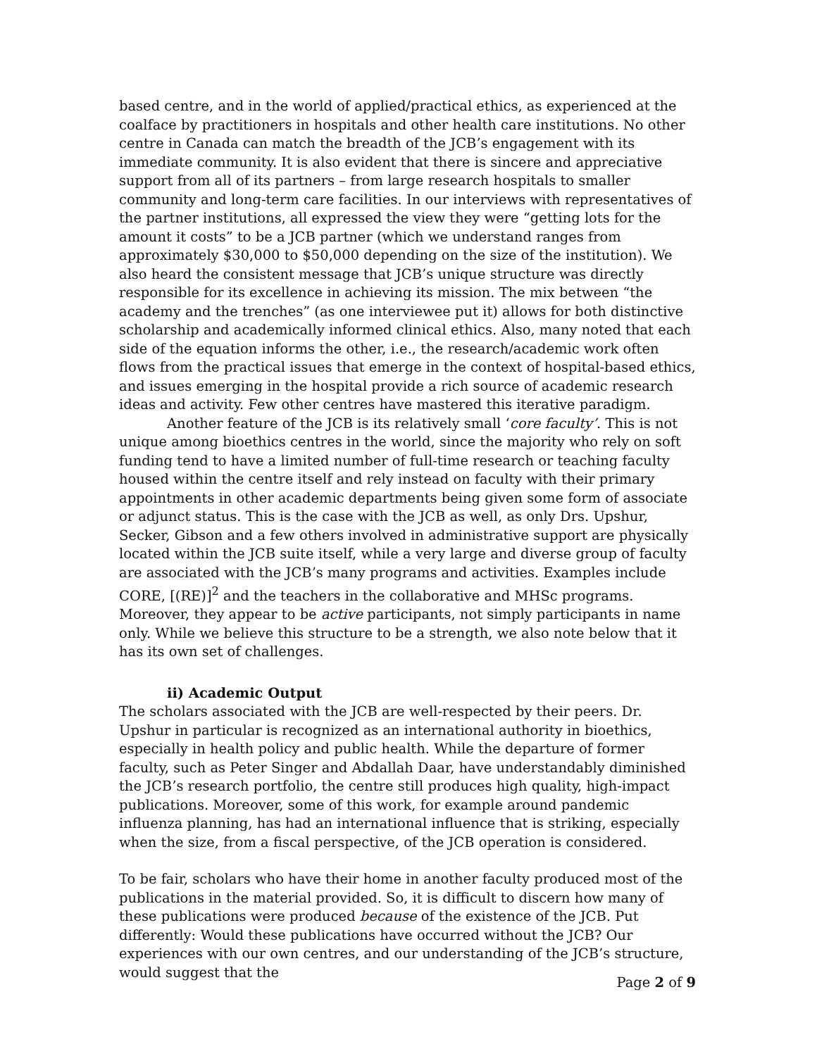based centre, and in the world of applied/practical ethics, as experienced at the coalface by practitioners in hospitals and other health care institutions. No other centre in Canada can match the breadth of the JCB’s engagement with its immediate community. It is also evident that there is sincere and appreciative support from all of its partners – from large research hospitals to smaller community and long-term care facilities. In our interviews with representatives of the partner institutions, all expressed the view they were “getting lots for the amount it costs” to be a JCB partner (which we understand ranges from approximately $30,000 to $50,000 depending on the size of the institution). We also heard the consistent message that JCB’s unique structure was directly responsible for its excellence in achieving its mission. The mix between “the academy and the trenches” (as one interviewee put it) allows for both distinctive scholarship and academically informed clinical ethics. Also, many noted that each side of the equation informs the other, i.e., the research/academic work often flows from the practical issues that emerge in the context of hospital-based ethics, and issues emerging in the hospital provide a rich source of academic research ideas and activity. Few other centres have mastered this iterative paradigm.
Another feature of the JCB is its relatively small ‘core faculty’. This is not unique among bioethics centres in the world, since the majority who rely on soft funding tend to have a limited number of full-time research or teaching faculty housed within the centre itself and rely instead on faculty with their primary appointments in other academic departments being given some form of associate or adjunct status. This is the case with the JCB as well, as only Drs. Upshur, Secker, Gibson and a few others involved in administrative support are physically located within the JCB suite itself, while a very large and diverse group of faculty are associated with the JCB’s many programs and activities. Examples include CORE, [(RE)]<sup>2</sup> and the teachers in the collaborative and MHSc programs. Moreover, they appear to be active participants, not simply participants in name only. While we believe this structure to be a strength, we also note below that it has its own set of challenges.
ii) Academic Output
The scholars associated with the JCB are well-respected by their peers. Dr. Upshur in particular is recognized as an international authority in bioethics, especially in health policy and public health. While the departure of former faculty, such as Peter Singer and Abdallah Daar, have understandably diminished the JCB’s research portfolio, the centre still produces high quality, high-impact publications. Moreover, some of this work, for example around pandemic influenza planning, has had an international influence that is striking, especially when the size, from a fiscal perspective, of the JCB operation is considered.
To be fair, scholars who have their home in another faculty produced most of the publications in the material provided. So, it is difficult to discern how many of these publications were produced because of the existence of the JCB. Put differently: Would these publications have occurred without the JCB? Our experiences with our own centres, and our understanding of the JCB’s structure, would suggest that the
Page 2 of 9